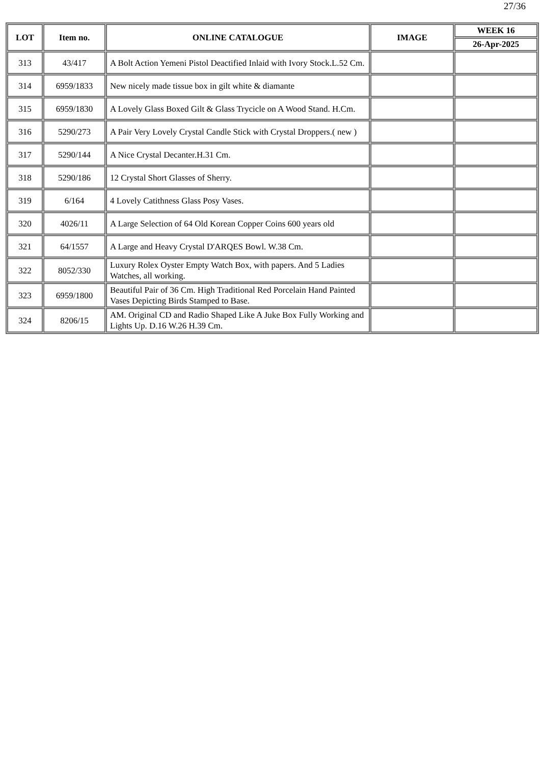27/36
| LOT | Item no. | ONLINE CATALOGUE | IMAGE | WEEK 16 |
| --- | --- | --- | --- | --- |
| | | | | 26-Apr-2025 |
| 313 | 43/417 | A Bolt Action Yemeni Pistol Deactified Inlaid with Ivory Stock.L.52 Cm. | | |
| 314 | 6959/1833 | New nicely made tissue box in gilt white & diamante | | |
| 315 | 6959/1830 | A Lovely Glass Boxed Gilt & Glass Trycicle on A Wood Stand. H.Cm. | | |
| 316 | 5290/273 | A Pair Very Lovely Crystal Candle Stick with Crystal Droppers.( new ) | | |
| 317 | 5290/144 | A Nice Crystal Decanter.H.31 Cm. | | |
| 318 | 5290/186 | 12 Crystal Short Glasses of Sherry. | | |
| 319 | 6/164 | 4 Lovely Catithness Glass Posy Vases. | | |
| 320 | 4026/11 | A Large Selection of 64 Old Korean Copper Coins 600 years old | | |
| 321 | 64/1557 | A Large and Heavy Crystal D'ARQES Bowl. W.38 Cm. | | |
| 322 | 8052/330 | Luxury Rolex Oyster Empty Watch Box, with papers. And 5 Ladies Watches, all working. | | |
| 323 | 6959/1800 | Beautiful Pair of 36 Cm. High Traditional Red Porcelain Hand Painted Vases Depicting Birds Stamped to Base. | | |
| 324 | 8206/15 | AM. Original CD and Radio Shaped Like A Juke Box Fully Working and Lights Up. D.16 W.26 H.39 Cm. | | |